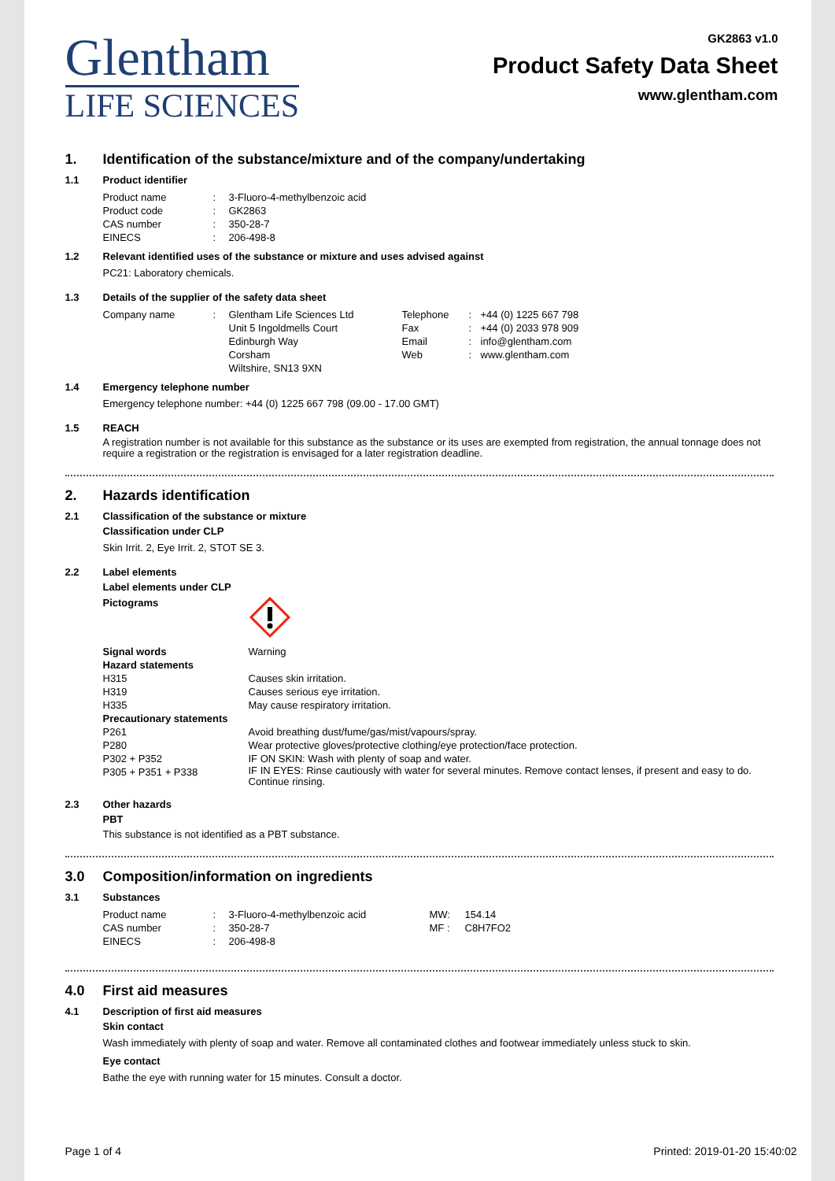Glentham
LIFE SCIENCES
GK2863 v1.0
Product Safety Data Sheet
www.glentham.com
1. Identification of the substance/mixture and of the company/undertaking
1.1 Product identifier
| Product name | : | 3-Fluoro-4-methylbenzoic acid |
| Product code | : | GK2863 |
| CAS number | : | 350-28-7 |
| EINECS | : | 206-498-8 |
1.2 Relevant identified uses of the substance or mixture and uses advised against
PC21: Laboratory chemicals.
1.3 Details of the supplier of the safety data sheet
| Company name | : | Glentham Life Sciences Ltd Unit 5 Ingoldmells Court Edinburgh Way Corsham Wiltshire, SN13 9XN | Telephone Fax Email Web | : : : : | +44 (0) 1225 667 798 +44 (0) 2033 978 909 info@glentham.com www.glentham.com |
1.4 Emergency telephone number
Emergency telephone number: +44 (0) 1225 667 798 (09.00 - 17.00 GMT)
1.5 REACH
A registration number is not available for this substance as the substance or its uses are exempted from registration, the annual tonnage does not require a registration or the registration is envisaged for a later registration deadline.
2. Hazards identification
2.1 Classification of the substance or mixture
Classification under CLP
Skin Irrit. 2, Eye Irrit. 2, STOT SE 3.
2.2 Label elements
Label elements under CLP
| Pictograms | |
| Signal words | Warning |
| Hazard statements | |
| H315 | Causes skin irritation. |
| H319 | Causes serious eye irritation. |
| H335 | May cause respiratory irritation. |
| Precautionary statements | |
| P261 | Avoid breathing dust/fume/gas/mist/vapours/spray. |
| P280 | Wear protective gloves/protective clothing/eye protection/face protection. |
| P302 + P352 | IF ON SKIN: Wash with plenty of soap and water. |
| P305 + P351 + P338 | IF IN EYES: Rinse cautiously with water for several minutes. Remove contact lenses, if present and easy to do. Continue rinsing. |
2.3 Other hazards
PBT
This substance is not identified as a PBT substance.
3.0 Composition/information on ingredients
3.1 Substances
| Product name | : | 3-Fluoro-4-methylbenzoic acid | MW: | 154.14 |
| CAS number | : | 350-28-7 | MF : | C8H7FO2 |
| EINECS | : | 206-498-8 | | |
4.0 First aid measures
4.1 Description of first aid measures
Skin contact
Wash immediately with plenty of soap and water. Remove all contaminated clothes and footwear immediately unless stuck to skin.
Eye contact
Bathe the eye with running water for 15 minutes. Consult a doctor.
Page 1 of 4 Printed: 2019-01-20 15:40:02